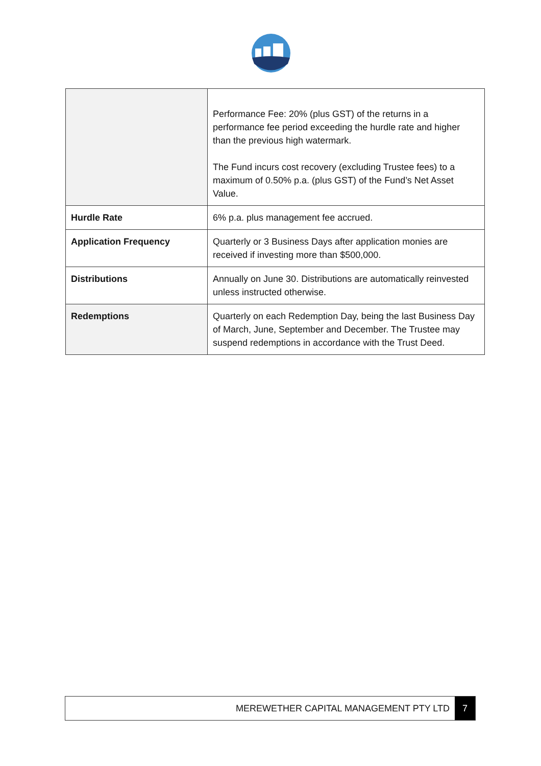| | Performance Fee: 20% (plus GST) of the returns in a performance fee period exceeding the hurdle rate and higher than the previous high watermark. The Fund incurs cost recovery (excluding Trustee fees) to a maximum of 0.50% p.a. (plus GST) of the Fund’s Net Asset Value. |
| Hurdle Rate | 6% p.a. plus management fee accrued. |
| Application Frequency | Quarterly or 3 Business Days after application monies are received if investing more than $500,000. |
| Distributions | Annually on June 30. Distributions are automatically reinvested unless instructed otherwise. |
| Redemptions | Quarterly on each Redemption Day, being the last Business Day of March, June, September and December. The Trustee may suspend redemptions in accordance with the Trust Deed. |
MEREWETHER CAPITAL MANAGEMENT PTY LTD 7